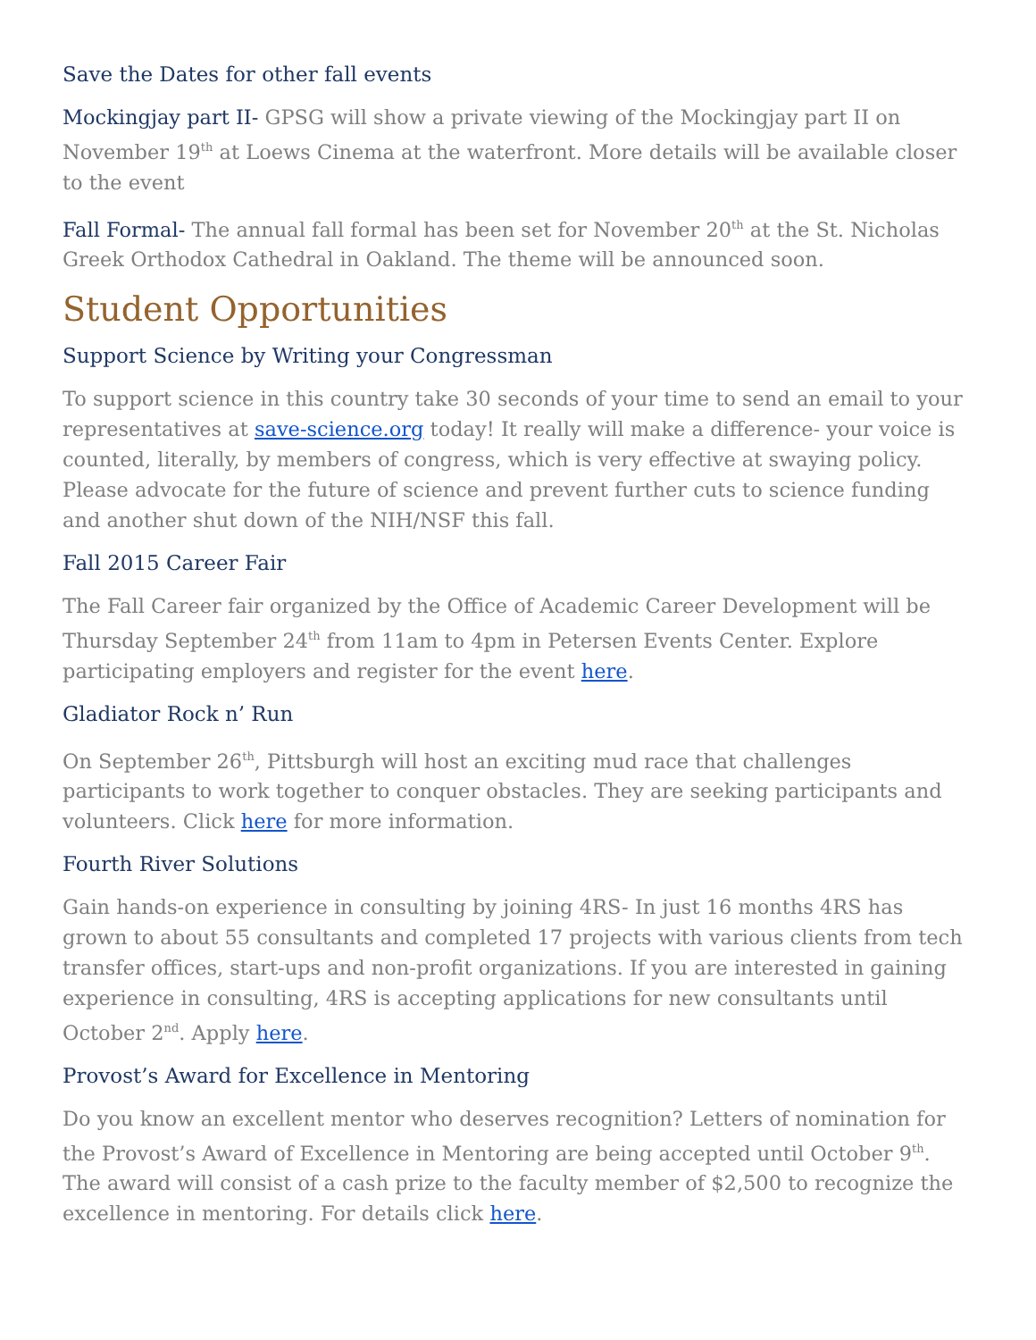Save the Dates for other fall events
Mockingjay part II- GPSG will show a private viewing of the Mockingjay part II on November 19<sup>th</sup> at Loews Cinema at the waterfront. More details will be available closer to the event
Fall Formal- The annual fall formal has been set for November 20<sup>th</sup> at the St. Nicholas Greek Orthodox Cathedral in Oakland. The theme will be announced soon.
Student Opportunities
Support Science by Writing your Congressman
To support science in this country take 30 seconds of your time to send an email to your representatives at save-science.org today! It really will make a difference- your voice is counted, literally, by members of congress, which is very effective at swaying policy. Please advocate for the future of science and prevent further cuts to science funding and another shut down of the NIH/NSF this fall.
Fall 2015 Career Fair
The Fall Career fair organized by the Office of Academic Career Development will be Thursday September 24<sup>th</sup> from 11am to 4pm in Petersen Events Center. Explore participating employers and register for the event here.
Gladiator Rock n’ Run
On September 26<sup>th</sup>, Pittsburgh will host an exciting mud race that challenges participants to work together to conquer obstacles. They are seeking participants and volunteers. Click here for more information.
Fourth River Solutions
Gain hands-on experience in consulting by joining 4RS- In just 16 months 4RS has grown to about 55 consultants and completed 17 projects with various clients from tech transfer offices, start-ups and non-profit organizations. If you are interested in gaining experience in consulting, 4RS is accepting applications for new consultants until October 2<sup>nd</sup>. Apply here.
Provost’s Award for Excellence in Mentoring
Do you know an excellent mentor who deserves recognition? Letters of nomination for the Provost’s Award of Excellence in Mentoring are being accepted until October 9<sup>th</sup>. The award will consist of a cash prize to the faculty member of $2,500 to recognize the excellence in mentoring. For details click here.